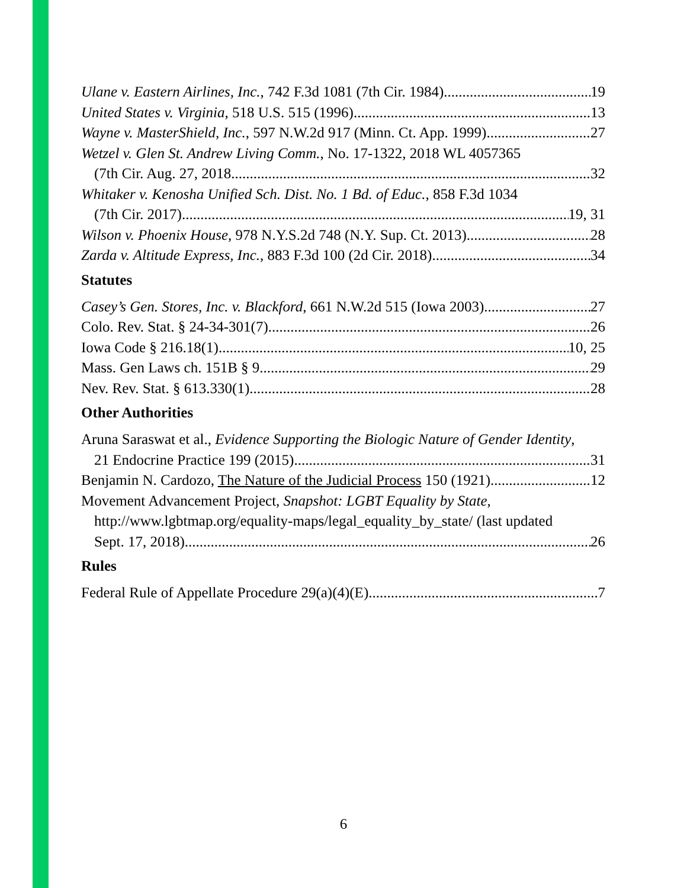Ulane v. Eastern Airlines, Inc., 742 F.3d 1081 (7th Cir. 1984) 19
United States v. Virginia, 518 U.S. 515 (1996) 13
Wayne v. MasterShield, Inc., 597 N.W.2d 917 (Minn. Ct. App. 1999) 27
Wetzel v. Glen St. Andrew Living Comm., No. 17-1322, 2018 WL 4057365
(7th Cir. Aug. 27, 2018 32
Whitaker v. Kenosha Unified Sch. Dist. No. 1 Bd. of Educ., 858 F.3d 1034
(7th Cir. 2017) 19, 31
Wilson v. Phoenix House, 978 N.Y.S.2d 748 (N.Y. Sup. Ct. 2013) 28
Zarda v. Altitude Express, Inc., 883 F.3d 100 (2d Cir. 2018) 34
Statutes
Casey’s Gen. Stores, Inc. v. Blackford, 661 N.W.2d 515 (Iowa 2003) 27
Colo. Rev. Stat. § 24-34-301(7) 26
Iowa Code § 216.18(1) 10, 25
Mass. Gen Laws ch. 151B § 9 29
Nev. Rev. Stat. § 613.330(1) 28
Other Authorities
Aruna Saraswat et al., Evidence Supporting the Biologic Nature of Gender Identity,
21 Endocrine Practice 199 (2015) 31
Benjamin N. Cardozo, The Nature of the Judicial Process 150 (1921) 12
Movement Advancement Project, Snapshot: LGBT Equality by State,
http://www.lgbtmap.org/equality-maps/legal_equality_by_state/ (last updated
Sept. 17, 2018) 26
Rules
Federal Rule of Appellate Procedure 29(a)(4)(E) 7
6